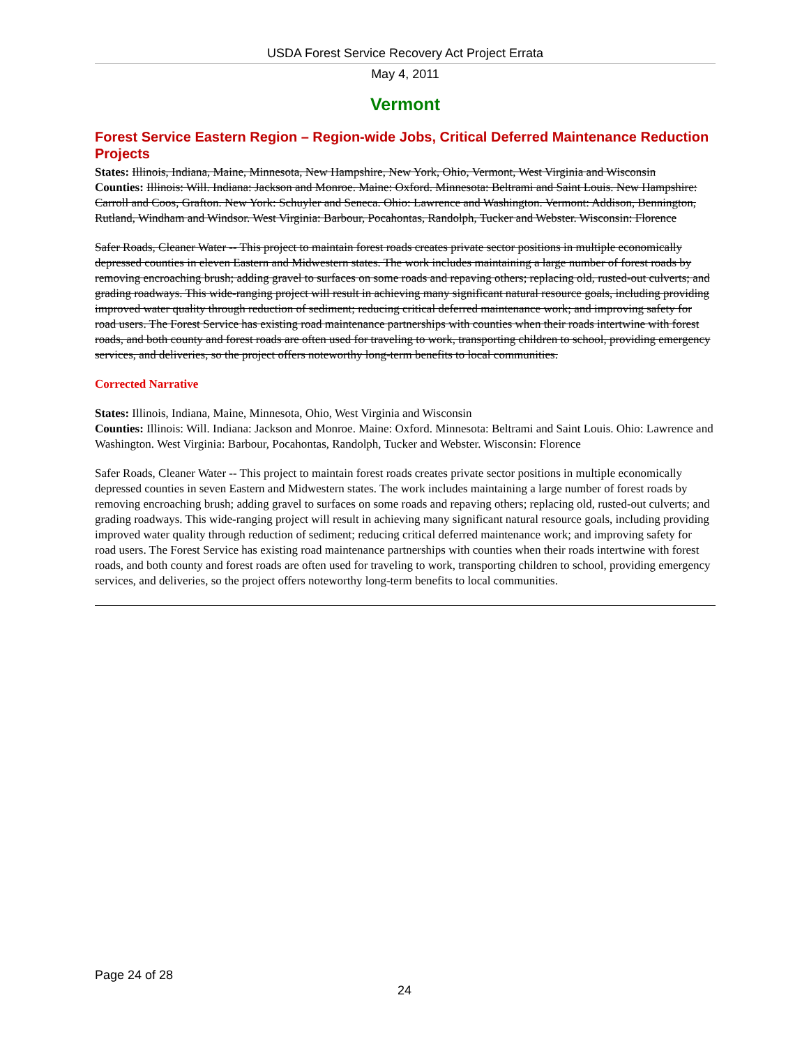USDA Forest Service Recovery Act Project Errata
May 4, 2011
Vermont
Forest Service Eastern Region – Region-wide Jobs, Critical Deferred Maintenance Reduction Projects
States: Illinois, Indiana, Maine, Minnesota, New Hampshire, New York, Ohio, Vermont, West Virginia and Wisconsin
Counties: Illinois: Will. Indiana: Jackson and Monroe. Maine: Oxford. Minnesota: Beltrami and Saint Louis. New Hampshire: Carroll and Coos, Grafton. New York: Schuyler and Seneca. Ohio: Lawrence and Washington. Vermont: Addison, Bennington, Rutland, Windham and Windsor. West Virginia: Barbour, Pocahontas, Randolph, Tucker and Webster. Wisconsin: Florence
Safer Roads, Cleaner Water -- This project to maintain forest roads creates private sector positions in multiple economically depressed counties in eleven Eastern and Midwestern states. The work includes maintaining a large number of forest roads by removing encroaching brush; adding gravel to surfaces on some roads and repaving others; replacing old, rusted-out culverts; and grading roadways. This wide-ranging project will result in achieving many significant natural resource goals, including providing improved water quality through reduction of sediment; reducing critical deferred maintenance work; and improving safety for road users. The Forest Service has existing road maintenance partnerships with counties when their roads intertwine with forest roads, and both county and forest roads are often used for traveling to work, transporting children to school, providing emergency services, and deliveries, so the project offers noteworthy long-term benefits to local communities.
Corrected Narrative
States: Illinois, Indiana, Maine, Minnesota, Ohio, West Virginia and Wisconsin
Counties: Illinois: Will. Indiana: Jackson and Monroe. Maine: Oxford. Minnesota: Beltrami and Saint Louis. Ohio: Lawrence and Washington. West Virginia: Barbour, Pocahontas, Randolph, Tucker and Webster. Wisconsin: Florence
Safer Roads, Cleaner Water -- This project to maintain forest roads creates private sector positions in multiple economically depressed counties in seven Eastern and Midwestern states. The work includes maintaining a large number of forest roads by removing encroaching brush; adding gravel to surfaces on some roads and repaving others; replacing old, rusted-out culverts; and grading roadways. This wide-ranging project will result in achieving many significant natural resource goals, including providing improved water quality through reduction of sediment; reducing critical deferred maintenance work; and improving safety for road users. The Forest Service has existing road maintenance partnerships with counties when their roads intertwine with forest roads, and both county and forest roads are often used for traveling to work, transporting children to school, providing emergency services, and deliveries, so the project offers noteworthy long-term benefits to local communities.
Page 24 of 28
24